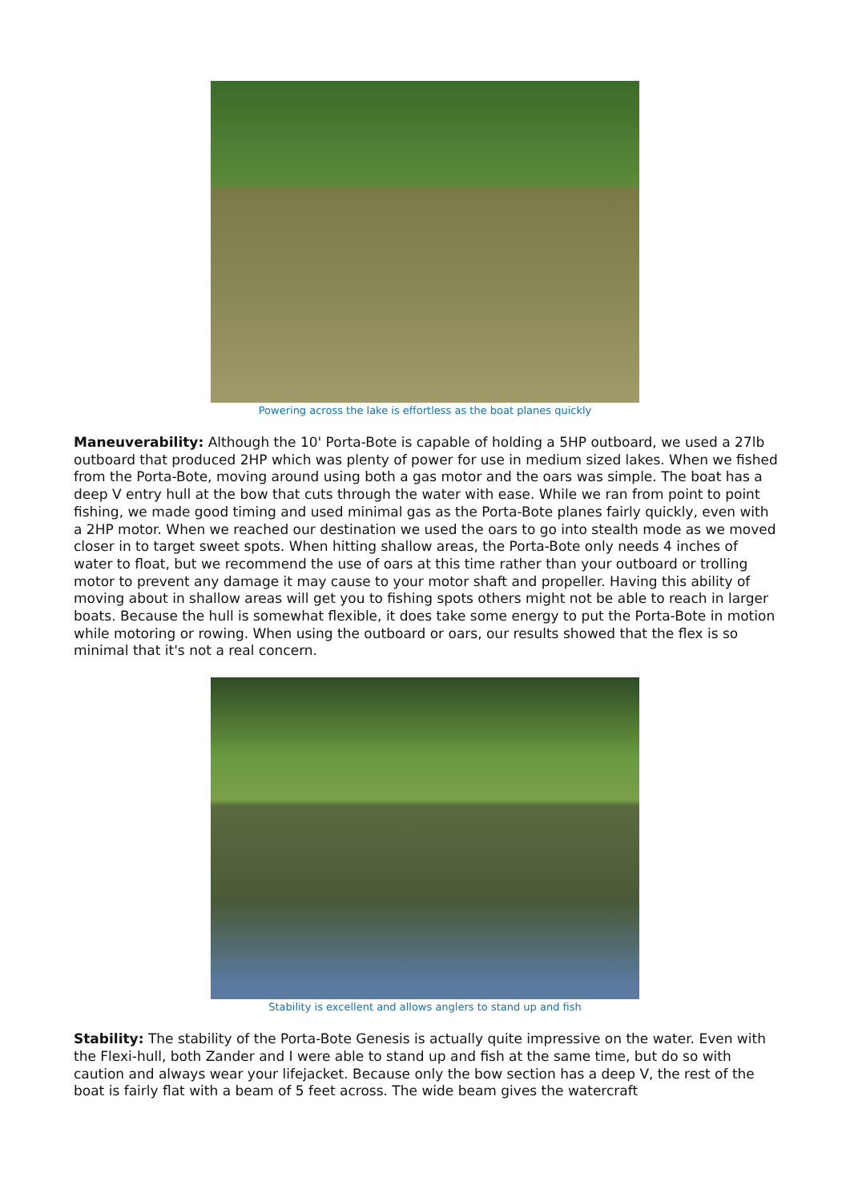Powering across the lake is effortless as the boat planes quickly
Maneuverability: Although the 10' Porta-Bote is capable of holding a 5HP outboard, we used a 27lb outboard that produced 2HP which was plenty of power for use in medium sized lakes. When we fished from the Porta-Bote, moving around using both a gas motor and the oars was simple. The boat has a deep V entry hull at the bow that cuts through the water with ease. While we ran from point to point fishing, we made good timing and used minimal gas as the Porta-Bote planes fairly quickly, even with a 2HP motor. When we reached our destination we used the oars to go into stealth mode as we moved closer in to target sweet spots. When hitting shallow areas, the Porta-Bote only needs 4 inches of water to float, but we recommend the use of oars at this time rather than your outboard or trolling motor to prevent any damage it may cause to your motor shaft and propeller. Having this ability of moving about in shallow areas will get you to fishing spots others might not be able to reach in larger boats. Because the hull is somewhat flexible, it does take some energy to put the Porta-Bote in motion while motoring or rowing. When using the outboard or oars, our results showed that the flex is so minimal that it's not a real concern.
Stability is excellent and allows anglers to stand up and fish
Stability: The stability of the Porta-Bote Genesis is actually quite impressive on the water. Even with the Flexi-hull, both Zander and I were able to stand up and fish at the same time, but do so with caution and always wear your lifejacket. Because only the bow section has a deep V, the rest of the boat is fairly flat with a beam of 5 feet across. The wide beam gives the watercraft